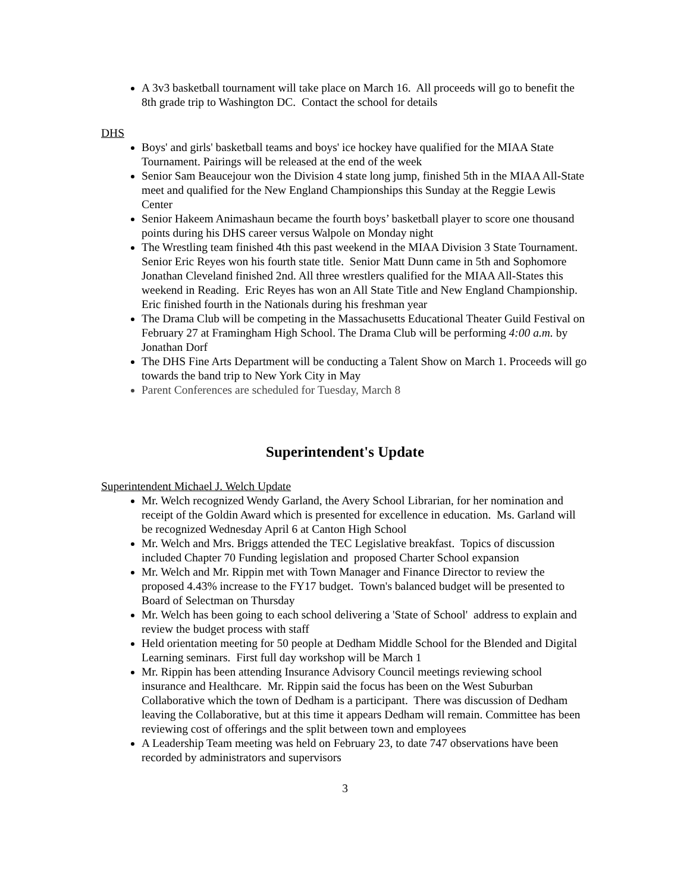A 3v3 basketball tournament will take place on March 16. All proceeds will go to benefit the 8th grade trip to Washington DC. Contact the school for details
DHS
Boys' and girls' basketball teams and boys' ice hockey have qualified for the MIAA State Tournament. Pairings will be released at the end of the week
Senior Sam Beaucejour won the Division 4 state long jump, finished 5th in the MIAA All-State meet and qualified for the New England Championships this Sunday at the Reggie Lewis Center
Senior Hakeem Animashaun became the fourth boys’ basketball player to score one thousand points during his DHS career versus Walpole on Monday night
The Wrestling team finished 4th this past weekend in the MIAA Division 3 State Tournament. Senior Eric Reyes won his fourth state title. Senior Matt Dunn came in 5th and Sophomore Jonathan Cleveland finished 2nd. All three wrestlers qualified for the MIAA All-States this weekend in Reading. Eric Reyes has won an All State Title and New England Championship. Eric finished fourth in the Nationals during his freshman year
The Drama Club will be competing in the Massachusetts Educational Theater Guild Festival on February 27 at Framingham High School. The Drama Club will be performing 4:00 a.m. by Jonathan Dorf
The DHS Fine Arts Department will be conducting a Talent Show on March 1. Proceeds will go towards the band trip to New York City in May
Parent Conferences are scheduled for Tuesday, March 8
Superintendent's Update
Superintendent Michael J. Welch Update
Mr. Welch recognized Wendy Garland, the Avery School Librarian, for her nomination and receipt of the Goldin Award which is presented for excellence in education. Ms. Garland will be recognized Wednesday April 6 at Canton High School
Mr. Welch and Mrs. Briggs attended the TEC Legislative breakfast. Topics of discussion included Chapter 70 Funding legislation and proposed Charter School expansion
Mr. Welch and Mr. Rippin met with Town Manager and Finance Director to review the proposed 4.43% increase to the FY17 budget. Town's balanced budget will be presented to Board of Selectman on Thursday
Mr. Welch has been going to each school delivering a 'State of School' address to explain and review the budget process with staff
Held orientation meeting for 50 people at Dedham Middle School for the Blended and Digital Learning seminars. First full day workshop will be March 1
Mr. Rippin has been attending Insurance Advisory Council meetings reviewing school insurance and Healthcare. Mr. Rippin said the focus has been on the West Suburban Collaborative which the town of Dedham is a participant. There was discussion of Dedham leaving the Collaborative, but at this time it appears Dedham will remain. Committee has been reviewing cost of offerings and the split between town and employees
A Leadership Team meeting was held on February 23, to date 747 observations have been recorded by administrators and supervisors
3